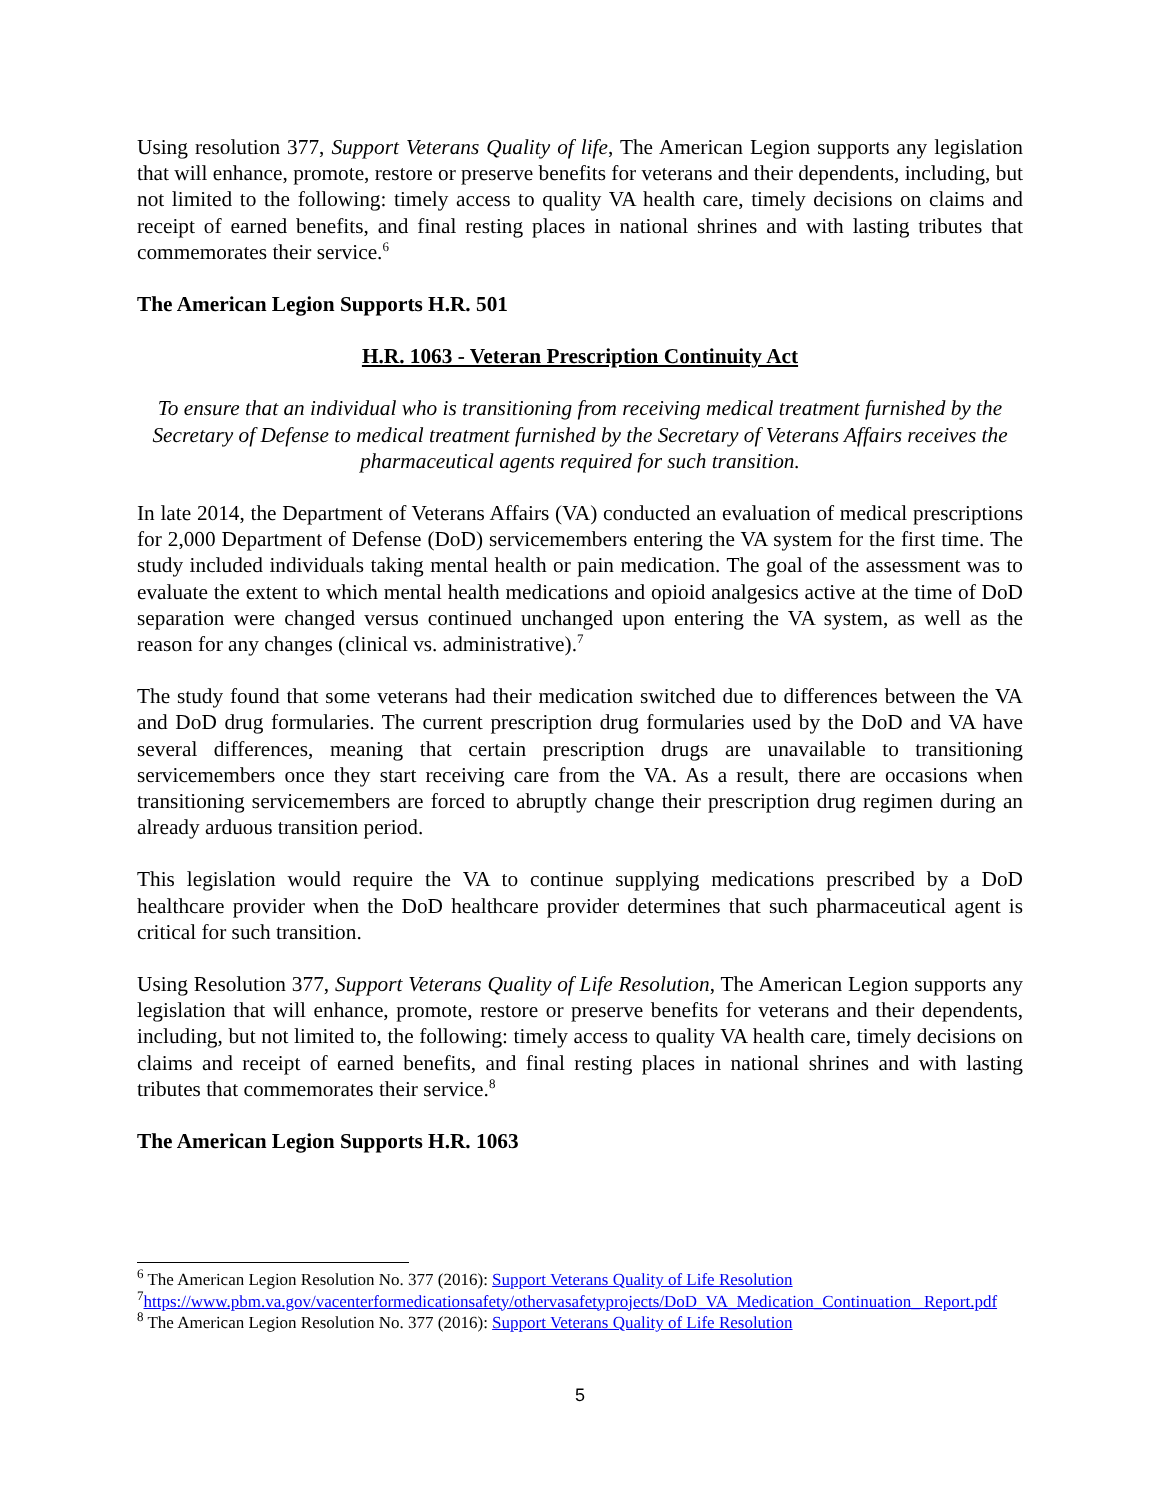Using resolution 377, Support Veterans Quality of life, The American Legion supports any legislation that will enhance, promote, restore or preserve benefits for veterans and their dependents, including, but not limited to the following: timely access to quality VA health care, timely decisions on claims and receipt of earned benefits, and final resting places in national shrines and with lasting tributes that commemorates their service.<sup>6</sup>
The American Legion Supports H.R. 501
H.R. 1063 - Veteran Prescription Continuity Act
To ensure that an individual who is transitioning from receiving medical treatment furnished by the Secretary of Defense to medical treatment furnished by the Secretary of Veterans Affairs receives the pharmaceutical agents required for such transition.
In late 2014, the Department of Veterans Affairs (VA) conducted an evaluation of medical prescriptions for 2,000 Department of Defense (DoD) servicemembers entering the VA system for the first time. The study included individuals taking mental health or pain medication. The goal of the assessment was to evaluate the extent to which mental health medications and opioid analgesics active at the time of DoD separation were changed versus continued unchanged upon entering the VA system, as well as the reason for any changes (clinical vs. administrative).<sup>7</sup>
The study found that some veterans had their medication switched due to differences between the VA and DoD drug formularies. The current prescription drug formularies used by the DoD and VA have several differences, meaning that certain prescription drugs are unavailable to transitioning servicemembers once they start receiving care from the VA. As a result, there are occasions when transitioning servicemembers are forced to abruptly change their prescription drug regimen during an already arduous transition period.
This legislation would require the VA to continue supplying medications prescribed by a DoD healthcare provider when the DoD healthcare provider determines that such pharmaceutical agent is critical for such transition.
Using Resolution 377, Support Veterans Quality of Life Resolution, The American Legion supports any legislation that will enhance, promote, restore or preserve benefits for veterans and their dependents, including, but not limited to, the following: timely access to quality VA health care, timely decisions on claims and receipt of earned benefits, and final resting places in national shrines and with lasting tributes that commemorates their service.<sup>8</sup>
The American Legion Supports H.R. 1063
<sup>6</sup> The American Legion Resolution No. 377 (2016): Support Veterans Quality of Life Resolution
<sup>7</sup> https://www.pbm.va.gov/vacenterformedicationsafety/othervasafetyprojects/DoD_VA_Medication_Continuation_ Report.pdf
<sup>8</sup> The American Legion Resolution No. 377 (2016): Support Veterans Quality of Life Resolution
5